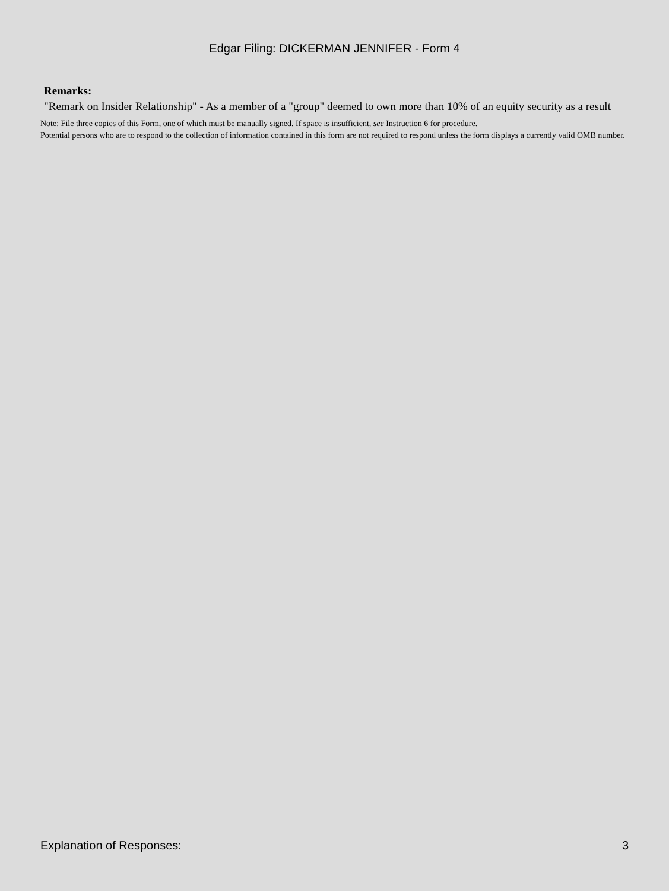Edgar Filing: DICKERMAN JENNIFER - Form 4
Remarks:
"Remark on Insider Relationship" - As a member of a "group" deemed to own more than 10% of an equity security as a result
Note: File three copies of this Form, one of which must be manually signed. If space is insufficient, see Instruction 6 for procedure.
Potential persons who are to respond to the collection of information contained in this form are not required to respond unless the form displays a currently valid OMB number.
Explanation of Responses: 3